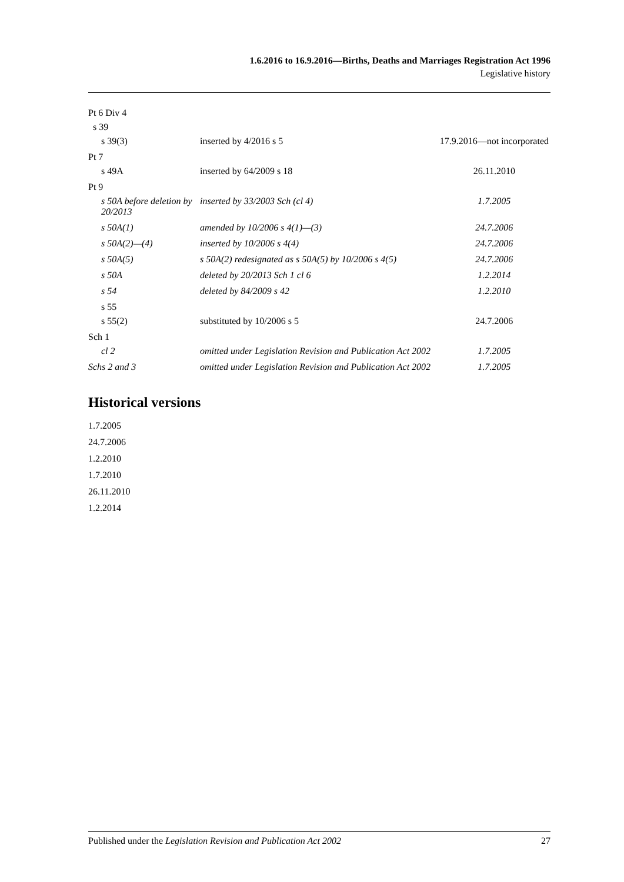1.6.2016 to 16.9.2016—Births, Deaths and Marriages Registration Act 1996
Legislative history
| Pt 6 Div 4 | | |
| s 39 | | |
| s 39(3) | inserted by 4/2016 s 5 | 17.9.2016—not incorporated |
| Pt 7 | | |
| s 49A | inserted by 64/2009 s 18 | 26.11.2010 |
| Pt 9 | | |
| s 50A before deletion by 20/2013 | inserted by 33/2003 Sch (cl 4) | 1.7.2005 |
| s 50A(1) | amended by 10/2006 s 4(1)—(3) | 24.7.2006 |
| s 50A(2)—(4) | inserted by 10/2006 s 4(4) | 24.7.2006 |
| s 50A(5) | s 50A(2) redesignated as s 50A(5) by 10/2006 s 4(5) | 24.7.2006 |
| s 50A | deleted by 20/2013 Sch 1 cl 6 | 1.2.2014 |
| s 54 | deleted by 84/2009 s 42 | 1.2.2010 |
| s 55 | | |
| s 55(2) | substituted by 10/2006 s 5 | 24.7.2006 |
| Sch 1 | | |
| cl 2 | omitted under Legislation Revision and Publication Act 2002 | 1.7.2005 |
| Schs 2 and 3 | omitted under Legislation Revision and Publication Act 2002 | 1.7.2005 |
Historical versions
1.7.2005
24.7.2006
1.2.2010
1.7.2010
26.11.2010
1.2.2014
Published under the Legislation Revision and Publication Act 2002 27